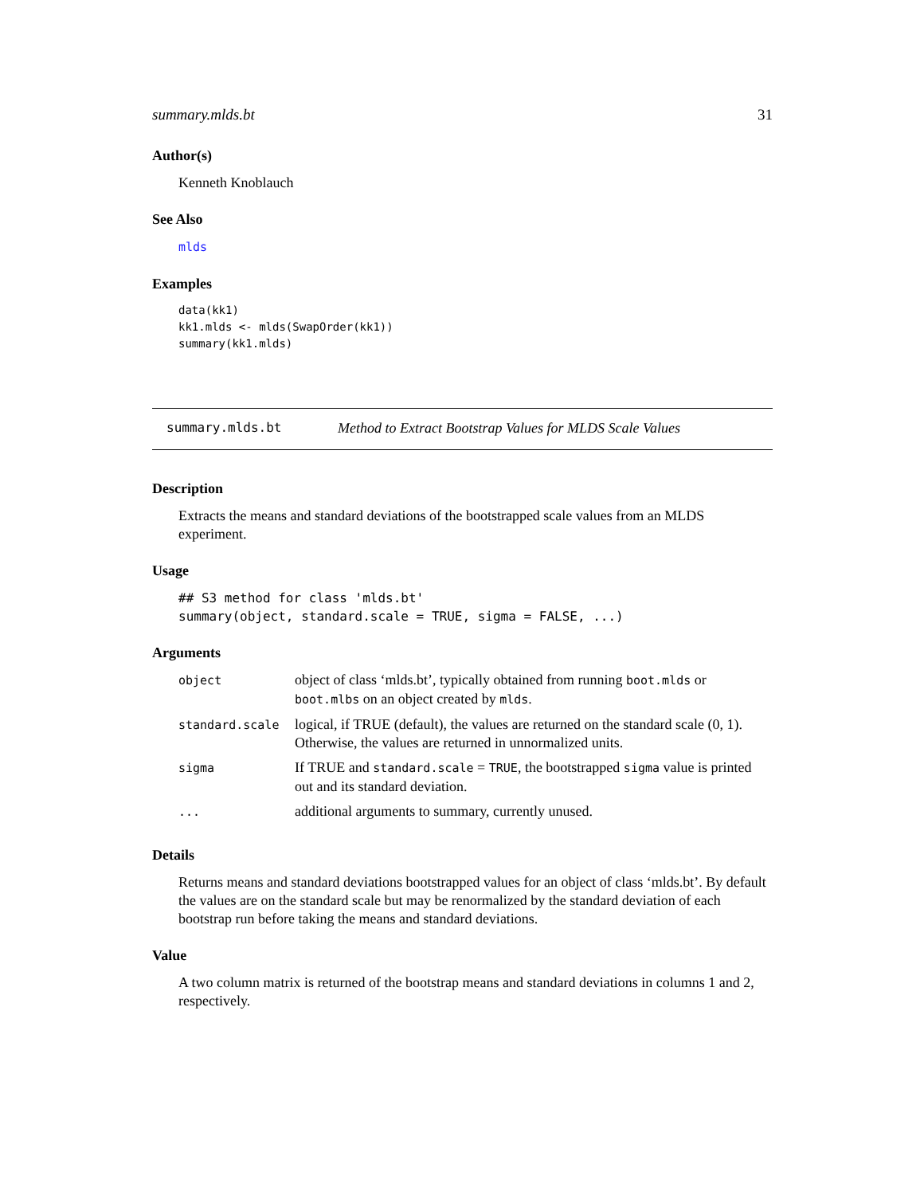summary.mlds.bt 31
Author(s)
Kenneth Knoblauch
See Also
mlds
Examples
data(kk1)
kk1.mlds <- mlds(SwapOrder(kk1))
summary(kk1.mlds)
summary.mlds.bt Method to Extract Bootstrap Values for MLDS Scale Values
Description
Extracts the means and standard deviations of the bootstrapped scale values from an MLDS experiment.
Usage
## S3 method for class 'mlds.bt'
summary(object, standard.scale = TRUE, sigma = FALSE, ...)
Arguments
| object | object of class ‘mlds.bt’, typically obtained from running boot.mlds or boot.mlbs on an object created by mlds . |
| standard.scale | logical, if TRUE (default), the values are returned on the standard scale (0, 1). Otherwise, the values are returned in unnormalized units. |
| sigma | If TRUE and standard.scale = TRUE , the bootstrapped sigma value is printed out and its standard deviation. |
| ... | additional arguments to summary, currently unused. |
Details
Returns means and standard deviations bootstrapped values for an object of class ‘mlds.bt’. By default the values are on the standard scale but may be renormalized by the standard deviation of each bootstrap run before taking the means and standard deviations.
Value
A two column matrix is returned of the bootstrap means and standard deviations in columns 1 and 2, respectively.